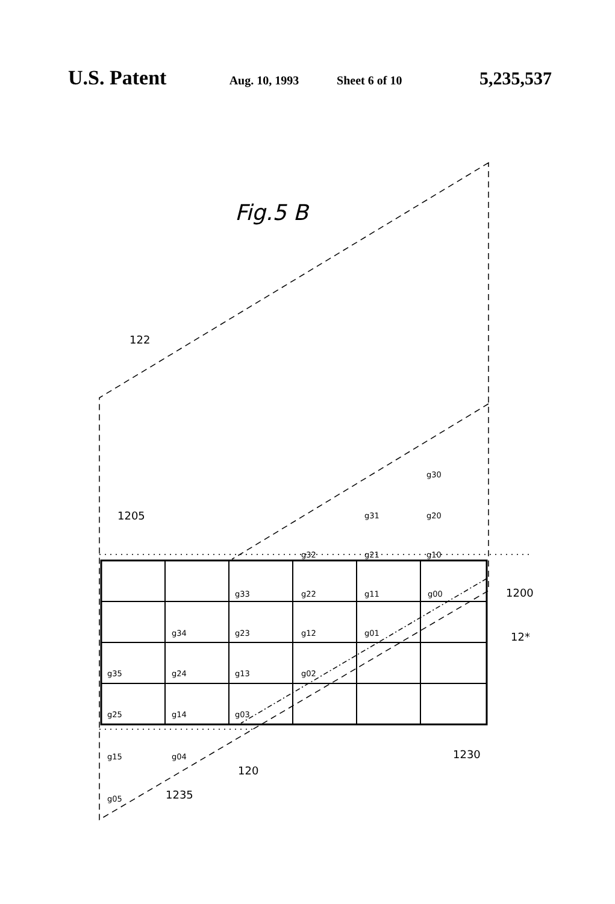U.S. Patent
Aug. 10, 1993 Sheet 6 of 10
5,235,537
Fig.5 B
122
1205
1200
12*
1230
120
1235
g30
g31
g20
g32
g21
g10
g33
g22
g11
g00
g34
g23
g12
g01
g35
g24
g13
g02
g25
g14
g03
g15
g04
g05